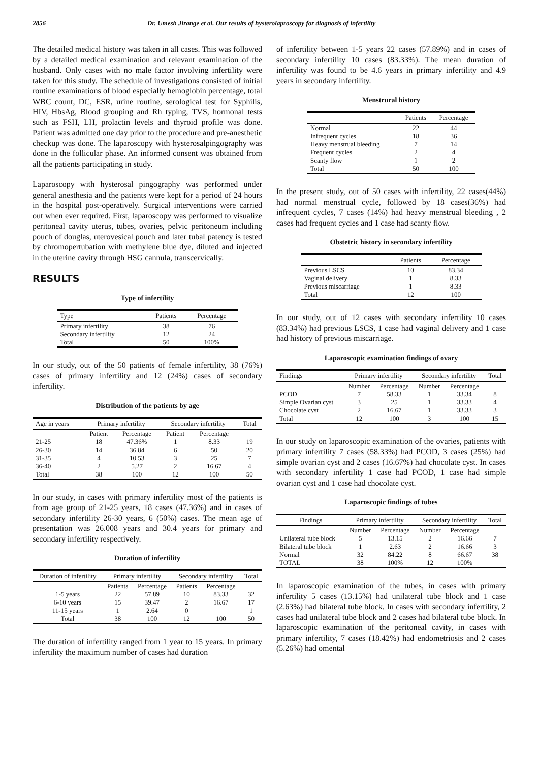2856 Dr. Umesh Jirange et al. Our results of hysterolaproscopy for diagnosis of infertility
The detailed medical history was taken in all cases. This was followed by a detailed medical examination and relevant examination of the husband. Only cases with no male factor involving infertility were taken for this study. The schedule of investigations consisted of initial routine examinations of blood especially hemoglobin percentage, total WBC count, DC, ESR, urine routine, serological test for Syphilis, HIV, HbsAg, Blood grouping and Rh typing, TVS, hormonal tests such as FSH, LH, prolactin levels and thyroid profile was done. Patient was admitted one day prior to the procedure and pre-anesthetic checkup was done. The laparoscopy with hysterosalpingography was done in the follicular phase. An informed consent was obtained from all the patients participating in study.
Laparoscopy with hysterosal pingography was performed under general anesthesia and the patients were kept for a period of 24 hours in the hospital post-operatively. Surgical interventions were carried out when ever required. First, laparoscopy was performed to visualize peritoneal cavity uterus, tubes, ovaries, pelvic peritoneum including pouch of douglas, uterovesical pouch and later tubal patency is tested by chromopertubation with methylene blue dye, diluted and injected in the uterine cavity through HSG cannula, transcervically.
RESULTS
Type of infertility
| Type | Patients | Percentage |
| --- | --- | --- |
| Primary infertility | 38 | 76 |
| Secondary infertility | 12 | 24 |
| Total | 50 | 100% |
In our study, out of the 50 patients of female infertility, 38 (76%) cases of primary infertility and 12 (24%) cases of secondary infertility.
Distribution of the patients by age
| Age in years | Primary infertility | | Secondary infertility | | Total |
| --- | --- | --- | --- | --- | --- |
| | Patient | Percentage | Patient | Percentage | |
| 21-25 | 18 | 47.36% | 1 | 8.33 | 19 |
| 26-30 | 14 | 36.84 | 6 | 50 | 20 |
| 31-35 | 4 | 10.53 | 3 | 25 | 7 |
| 36-40 | 2 | 5.27 | 2 | 16.67 | 4 |
| Total | 38 | 100 | 12 | 100 | 50 |
In our study, in cases with primary infertility most of the patients is from age group of 21-25 years, 18 cases (47.36%) and in cases of secondary infertility 26-30 years, 6 (50%) cases. The mean age of presentation was 26.008 years and 30.4 years for primary and secondary infertility respectively.
Duration of infertility
| Duration of infertility | Primary infertility | | Secondary infertility | | Total |
| --- | --- | --- | --- | --- | --- |
| | Patients | Percentage | Patients | Percentage | |
| 1-5 years | 22 | 57.89 | 10 | 83.33 | 32 |
| 6-10 years | 15 | 39.47 | 2 | 16.67 | 17 |
| 11-15 years | 1 | 2.64 | 0 | | 1 |
| Total | 38 | 100 | 12 | 100 | 50 |
The duration of infertility ranged from 1 year to 15 years. In primary infertility the maximum number of cases had duration
of infertility between 1-5 years 22 cases (57.89%) and in cases of secondary infertility 10 cases (83.33%). The mean duration of infertility was found to be 4.6 years in primary infertility and 4.9 years in secondary infertility.
Menstrural history
| | Patients | Percentage |
| --- | --- | --- |
| Normal | 22 | 44 |
| Infrequent cycles | 18 | 36 |
| Heavy menstrual bleeding | 7 | 14 |
| Frequent cycles | 2 | 4 |
| Scanty flow | 1 | 2 |
| Total | 50 | 100 |
In the present study, out of 50 cases with infertility, 22 cases(44%) had normal menstrual cycle, followed by 18 cases(36%) had infrequent cycles, 7 cases (14%) had heavy menstrual bleeding , 2 cases had frequent cycles and 1 case had scanty flow.
Obstetric history in secondary infertility
| | Patients | Percentage |
| --- | --- | --- |
| Previous LSCS | 10 | 83.34 |
| Vaginal delivery | 1 | 8.33 |
| Previous miscarriage | 1 | 8.33 |
| Total | 12 | 100 |
In our study, out of 12 cases with secondary infertility 10 cases (83.34%) had previous LSCS, 1 case had vaginal delivery and 1 case had history of previous miscarriage.
Laparoscopic examination findings of ovary
| Findings | Primary infertility | | Secondary infertility | | Total |
| --- | --- | --- | --- | --- | --- |
| | Number | Percentage | Number | Percentage | |
| PCOD | 7 | 58.33 | 1 | 33.34 | 8 |
| Simple Ovarian cyst | 3 | 25 | 1 | 33.33 | 4 |
| Chocolate cyst | 2 | 16.67 | 1 | 33.33 | 3 |
| Total | 12 | 100 | 3 | 100 | 15 |
In our study on laparoscopic examination of the ovaries, patients with primary infertility 7 cases (58.33%) had PCOD, 3 cases (25%) had simple ovarian cyst and 2 cases (16.67%) had chocolate cyst. In cases with secondary infertility 1 case had PCOD, 1 case had simple ovarian cyst and 1 case had chocolate cyst.
Laparoscopic findings of tubes
| Findings | Primary infertility | | Secondary infertility | | Total |
| --- | --- | --- | --- | --- | --- |
| | Number | Percentage | Number | Percentage | |
| Unilateral tube block | 5 | 13.15 | 2 | 16.66 | 7 |
| Bilateral tube block | 1 | 2.63 | 2 | 16.66 | 3 |
| Normal | 32 | 84.22 | 8 | 66.67 | 38 |
| TOTAL | 38 | 100% | 12 | 100% | |
In laparoscopic examination of the tubes, in cases with primary infertility 5 cases (13.15%) had unilateral tube block and 1 case (2.63%) had bilateral tube block. In cases with secondary infertility, 2 cases had unilateral tube block and 2 cases had bilateral tube block. In laparoscopic examination of the peritoneal cavity, in cases with primary infertility, 7 cases (18.42%) had endometriosis and 2 cases (5.26%) had omental